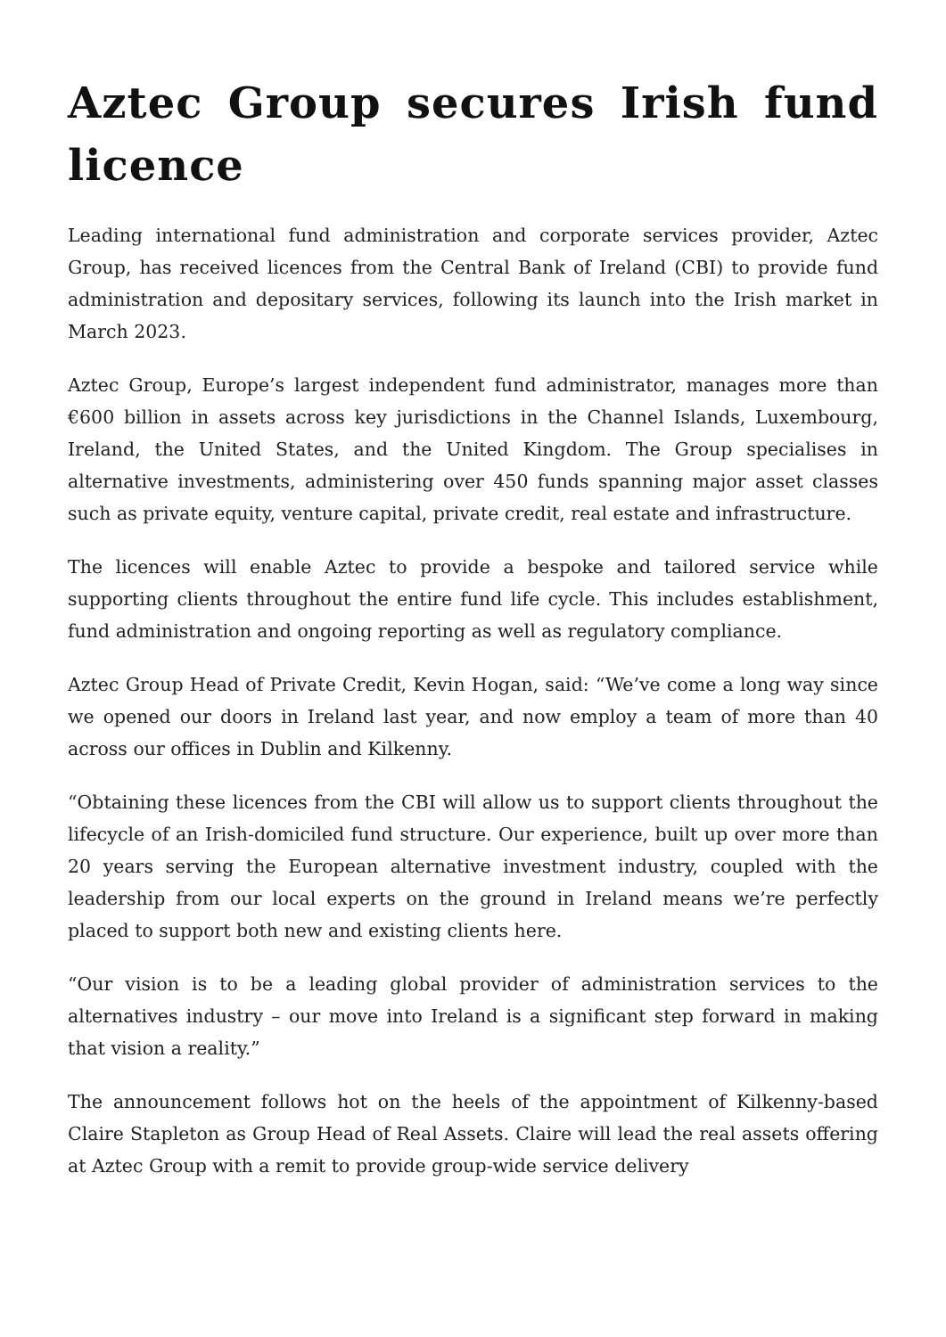Aztec Group secures Irish fund licence
Leading international fund administration and corporate services provider, Aztec Group, has received licences from the Central Bank of Ireland (CBI) to provide fund administration and depositary services, following its launch into the Irish market in March 2023.
Aztec Group, Europe’s largest independent fund administrator, manages more than €600 billion in assets across key jurisdictions in the Channel Islands, Luxembourg, Ireland, the United States, and the United Kingdom. The Group specialises in alternative investments, administering over 450 funds spanning major asset classes such as private equity, venture capital, private credit, real estate and infrastructure.
The licences will enable Aztec to provide a bespoke and tailored service while supporting clients throughout the entire fund life cycle. This includes establishment, fund administration and ongoing reporting as well as regulatory compliance.
Aztec Group Head of Private Credit, Kevin Hogan, said: “We’ve come a long way since we opened our doors in Ireland last year, and now employ a team of more than 40 across our offices in Dublin and Kilkenny.
“Obtaining these licences from the CBI will allow us to support clients throughout the lifecycle of an Irish-domiciled fund structure. Our experience, built up over more than 20 years serving the European alternative investment industry, coupled with the leadership from our local experts on the ground in Ireland means we’re perfectly placed to support both new and existing clients here.
“Our vision is to be a leading global provider of administration services to the alternatives industry – our move into Ireland is a significant step forward in making that vision a reality.”
The announcement follows hot on the heels of the appointment of Kilkenny-based Claire Stapleton as Group Head of Real Assets. Claire will lead the real assets offering at Aztec Group with a remit to provide group-wide service delivery